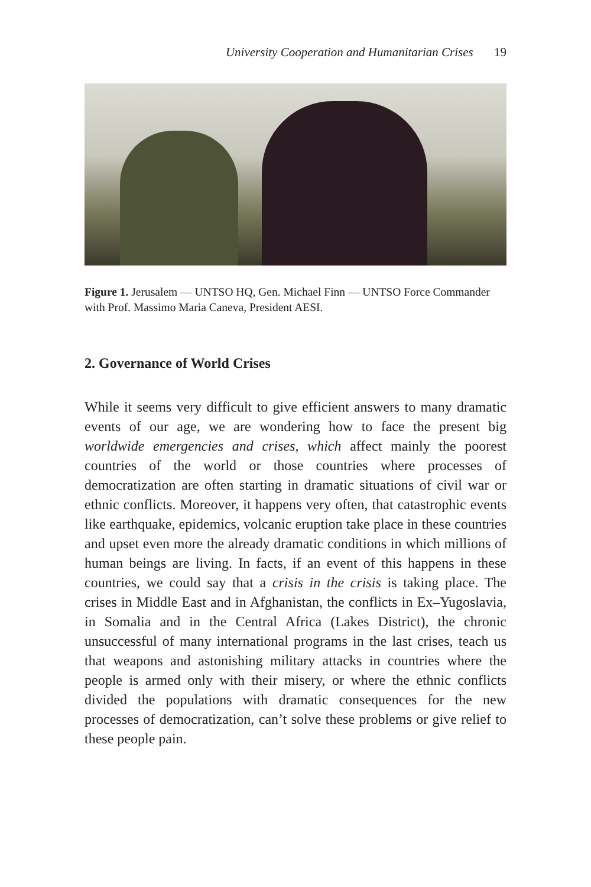University Cooperation and Humanitarian Crises 19
Figure 1. Jerusalem — UNTSO HQ, Gen. Michael Finn — UNTSO Force Commander with Prof. Massimo Maria Caneva, President AESI.
2. Governance of World Crises
While it seems very difficult to give efficient answers to many dramatic events of our age, we are wondering how to face the present big worldwide emergencies and crises, which affect mainly the poorest countries of the world or those countries where processes of democratization are often starting in dramatic situations of civil war or ethnic conflicts. Moreover, it happens very often, that catastrophic events like earthquake, epidemics, volcanic eruption take place in these countries and upset even more the already dramatic conditions in which millions of human beings are living. In facts, if an event of this happens in these countries, we could say that a crisis in the crisis is taking place. The crises in Middle East and in Afghanistan, the conflicts in Ex–Yugoslavia, in Somalia and in the Central Africa (Lakes District), the chronic unsuccessful of many international programs in the last crises, teach us that weapons and astonishing military attacks in countries where the people is armed only with their misery, or where the ethnic conflicts divided the populations with dramatic consequences for the new processes of democratization, can’t solve these problems or give relief to these people pain.